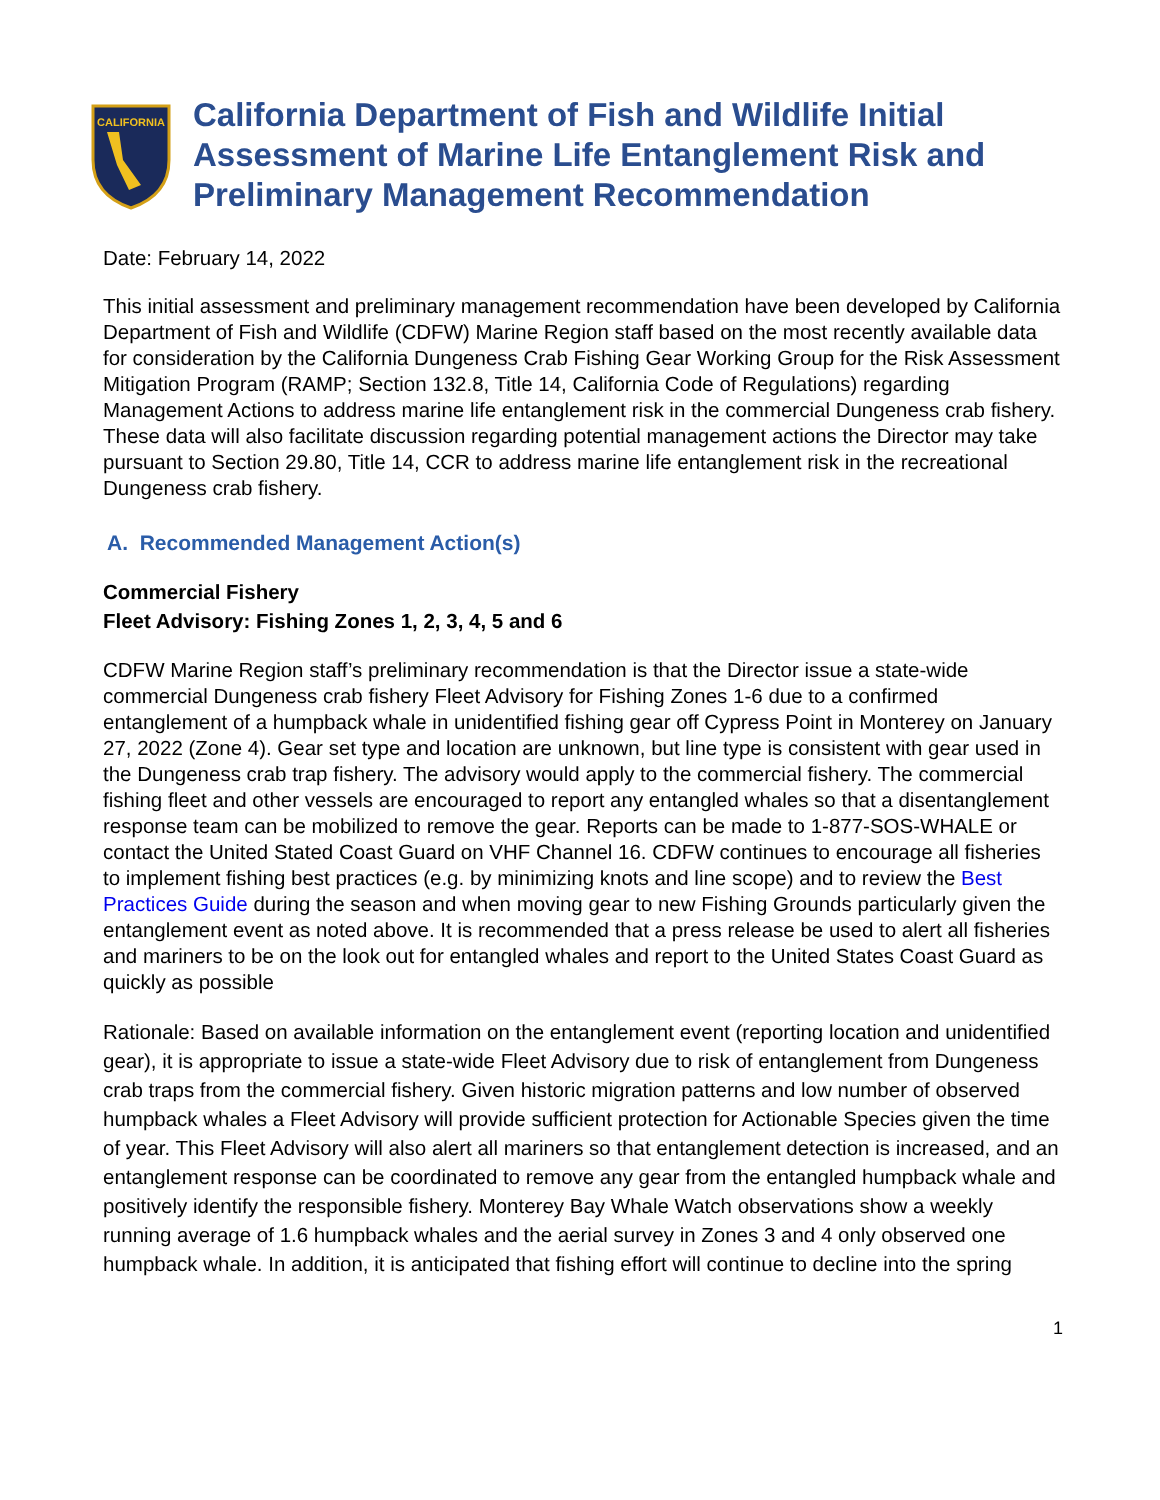CALIFORNIA
California Department of Fish and Wildlife Initial Assessment of Marine Life Entanglement Risk and Preliminary Management Recommendation
Date: February 14, 2022
This initial assessment and preliminary management recommendation have been developed by California Department of Fish and Wildlife (CDFW) Marine Region staff based on the most recently available data for consideration by the California Dungeness Crab Fishing Gear Working Group for the Risk Assessment Mitigation Program (RAMP; Section 132.8, Title 14, California Code of Regulations) regarding Management Actions to address marine life entanglement risk in the commercial Dungeness crab fishery. These data will also facilitate discussion regarding potential management actions the Director may take pursuant to Section 29.80, Title 14, CCR to address marine life entanglement risk in the recreational Dungeness crab fishery.
A. Recommended Management Action(s)
Commercial Fishery
Fleet Advisory: Fishing Zones 1, 2, 3, 4, 5 and 6
CDFW Marine Region staff’s preliminary recommendation is that the Director issue a state-wide commercial Dungeness crab fishery Fleet Advisory for Fishing Zones 1-6 due to a confirmed entanglement of a humpback whale in unidentified fishing gear off Cypress Point in Monterey on January 27, 2022 (Zone 4). Gear set type and location are unknown, but line type is consistent with gear used in the Dungeness crab trap fishery. The advisory would apply to the commercial fishery. The commercial fishing fleet and other vessels are encouraged to report any entangled whales so that a disentanglement response team can be mobilized to remove the gear. Reports can be made to 1-877-SOS-WHALE or contact the United Stated Coast Guard on VHF Channel 16. CDFW continues to encourage all fisheries to implement fishing best practices (e.g. by minimizing knots and line scope) and to review the Best Practices Guide during the season and when moving gear to new Fishing Grounds particularly given the entanglement event as noted above. It is recommended that a press release be used to alert all fisheries and mariners to be on the look out for entangled whales and report to the United States Coast Guard as quickly as possible
Rationale: Based on available information on the entanglement event (reporting location and unidentified gear), it is appropriate to issue a state-wide Fleet Advisory due to risk of entanglement from Dungeness crab traps from the commercial fishery. Given historic migration patterns and low number of observed humpback whales a Fleet Advisory will provide sufficient protection for Actionable Species given the time of year. This Fleet Advisory will also alert all mariners so that entanglement detection is increased, and an entanglement response can be coordinated to remove any gear from the entangled humpback whale and positively identify the responsible fishery. Monterey Bay Whale Watch observations show a weekly running average of 1.6 humpback whales and the aerial survey in Zones 3 and 4 only observed one humpback whale. In addition, it is anticipated that fishing effort will continue to decline into the spring
1